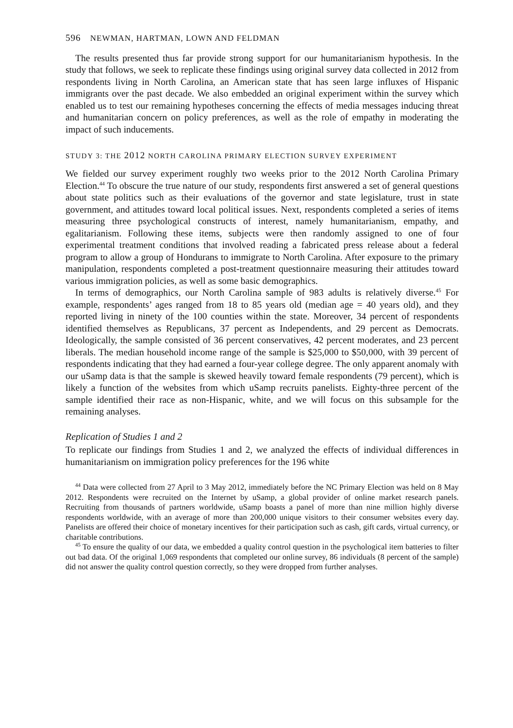596 NEWMAN, HARTMAN, LOWN AND FELDMAN
The results presented thus far provide strong support for our humanitarianism hypothesis. In the study that follows, we seek to replicate these findings using original survey data collected in 2012 from respondents living in North Carolina, an American state that has seen large influxes of Hispanic immigrants over the past decade. We also embedded an original experiment within the survey which enabled us to test our remaining hypotheses concerning the effects of media messages inducing threat and humanitarian concern on policy preferences, as well as the role of empathy in moderating the impact of such inducements.
STUDY 3: THE 2012 NORTH CAROLINA PRIMARY ELECTION SURVEY EXPERIMENT
We fielded our survey experiment roughly two weeks prior to the 2012 North Carolina Primary Election.<sup>44</sup> To obscure the true nature of our study, respondents first answered a set of general questions about state politics such as their evaluations of the governor and state legislature, trust in state government, and attitudes toward local political issues. Next, respondents completed a series of items measuring three psychological constructs of interest, namely humanitarianism, empathy, and egalitarianism. Following these items, subjects were then randomly assigned to one of four experimental treatment conditions that involved reading a fabricated press release about a federal program to allow a group of Hondurans to immigrate to North Carolina. After exposure to the primary manipulation, respondents completed a post-treatment questionnaire measuring their attitudes toward various immigration policies, as well as some basic demographics.
In terms of demographics, our North Carolina sample of 983 adults is relatively diverse.<sup>45</sup> For example, respondents’ ages ranged from 18 to 85 years old (median age = 40 years old), and they reported living in ninety of the 100 counties within the state. Moreover, 34 percent of respondents identified themselves as Republicans, 37 percent as Independents, and 29 percent as Democrats. Ideologically, the sample consisted of 36 percent conservatives, 42 percent moderates, and 23 percent liberals. The median household income range of the sample is $25,000 to $50,000, with 39 percent of respondents indicating that they had earned a four-year college degree. The only apparent anomaly with our uSamp data is that the sample is skewed heavily toward female respondents (79 percent), which is likely a function of the websites from which uSamp recruits panelists. Eighty-three percent of the sample identified their race as non-Hispanic, white, and we will focus on this subsample for the remaining analyses.
Replication of Studies 1 and 2
To replicate our findings from Studies 1 and 2, we analyzed the effects of individual differences in humanitarianism on immigration policy preferences for the 196 white
<sup>44</sup> Data were collected from 27 April to 3 May 2012, immediately before the NC Primary Election was held on 8 May 2012. Respondents were recruited on the Internet by uSamp, a global provider of online market research panels. Recruiting from thousands of partners worldwide, uSamp boasts a panel of more than nine million highly diverse respondents worldwide, with an average of more than 200,000 unique visitors to their consumer websites every day. Panelists are offered their choice of monetary incentives for their participation such as cash, gift cards, virtual currency, or charitable contributions.
<sup>45</sup> To ensure the quality of our data, we embedded a quality control question in the psychological item batteries to filter out bad data. Of the original 1,069 respondents that completed our online survey, 86 individuals (8 percent of the sample) did not answer the quality control question correctly, so they were dropped from further analyses.